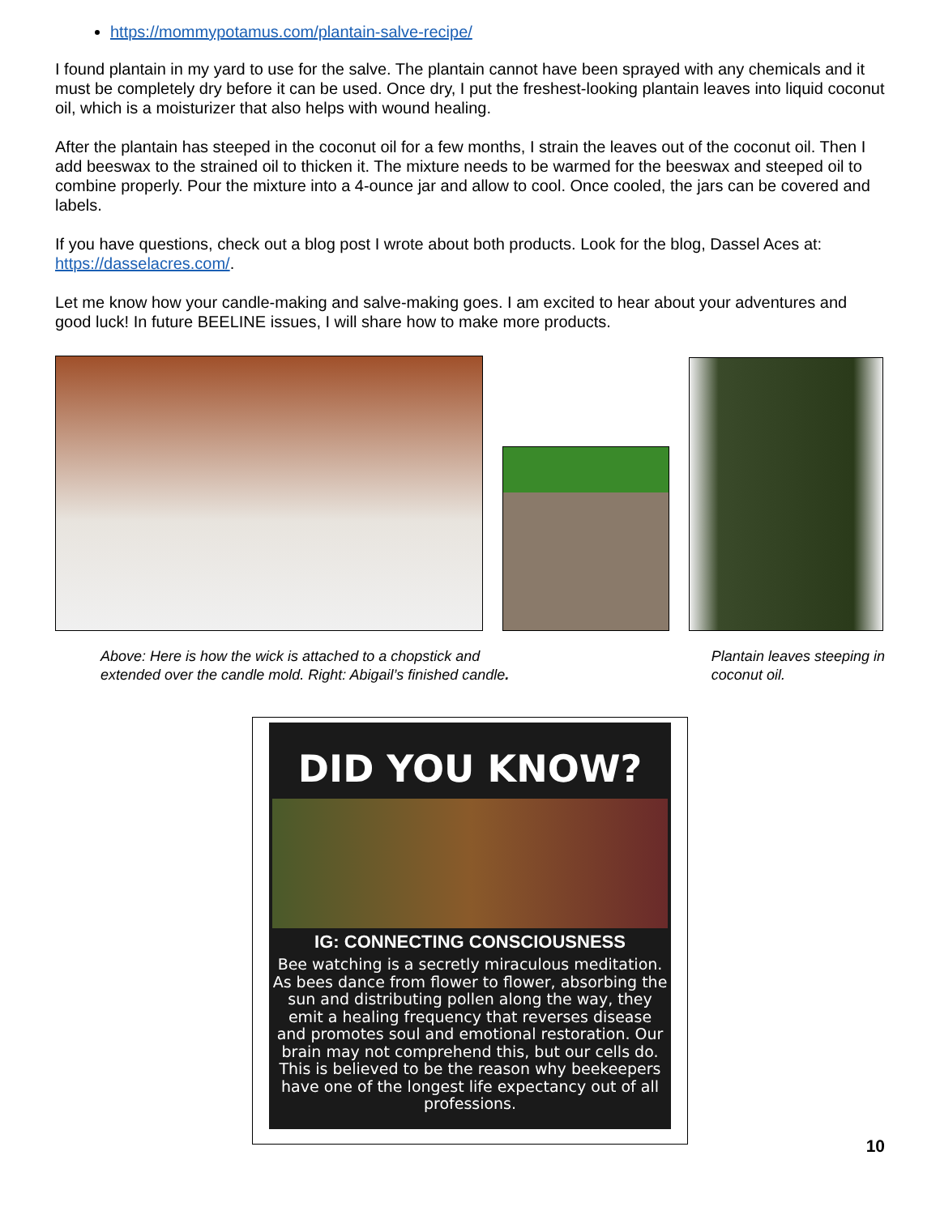https://mommypotamus.com/plantain-salve-recipe/
I found plantain in my yard to use for the salve. The plantain cannot have been sprayed with any chemicals and it must be completely dry before it can be used. Once dry, I put the freshest-looking plantain leaves into liquid coconut oil, which is a moisturizer that also helps with wound healing.
After the plantain has steeped in the coconut oil for a few months, I strain the leaves out of the coconut oil. Then I add beeswax to the strained oil to thicken it. The mixture needs to be warmed for the beeswax and steeped oil to combine properly. Pour the mixture into a 4-ounce jar and allow to cool. Once cooled, the jars can be covered and labels.
If you have questions, check out a blog post I wrote about both products. Look for the blog, Dassel Aces at: https://dasselacres.com/.
Let me know how your candle-making and salve-making goes. I am excited to hear about your adventures and good luck! In future BEELINE issues, I will share how to make more products.
Above: Here is how the wick is attached to a chopstick and
extended over the candle mold. Right: Abigail’s finished candle.
Plantain leaves steeping in
coconut oil.
DID YOU KNOW?
IG: CONNECTING CONSCIOUSNESS
Bee watching is a secretly miraculous meditation. As bees dance from flower to flower, absorbing the sun and distributing pollen along the way, they emit a healing frequency that reverses disease and promotes soul and emotional restoration. Our brain may not comprehend this, but our cells do. This is believed to be the reason why beekeepers have one of the longest life expectancy out of all professions.
10